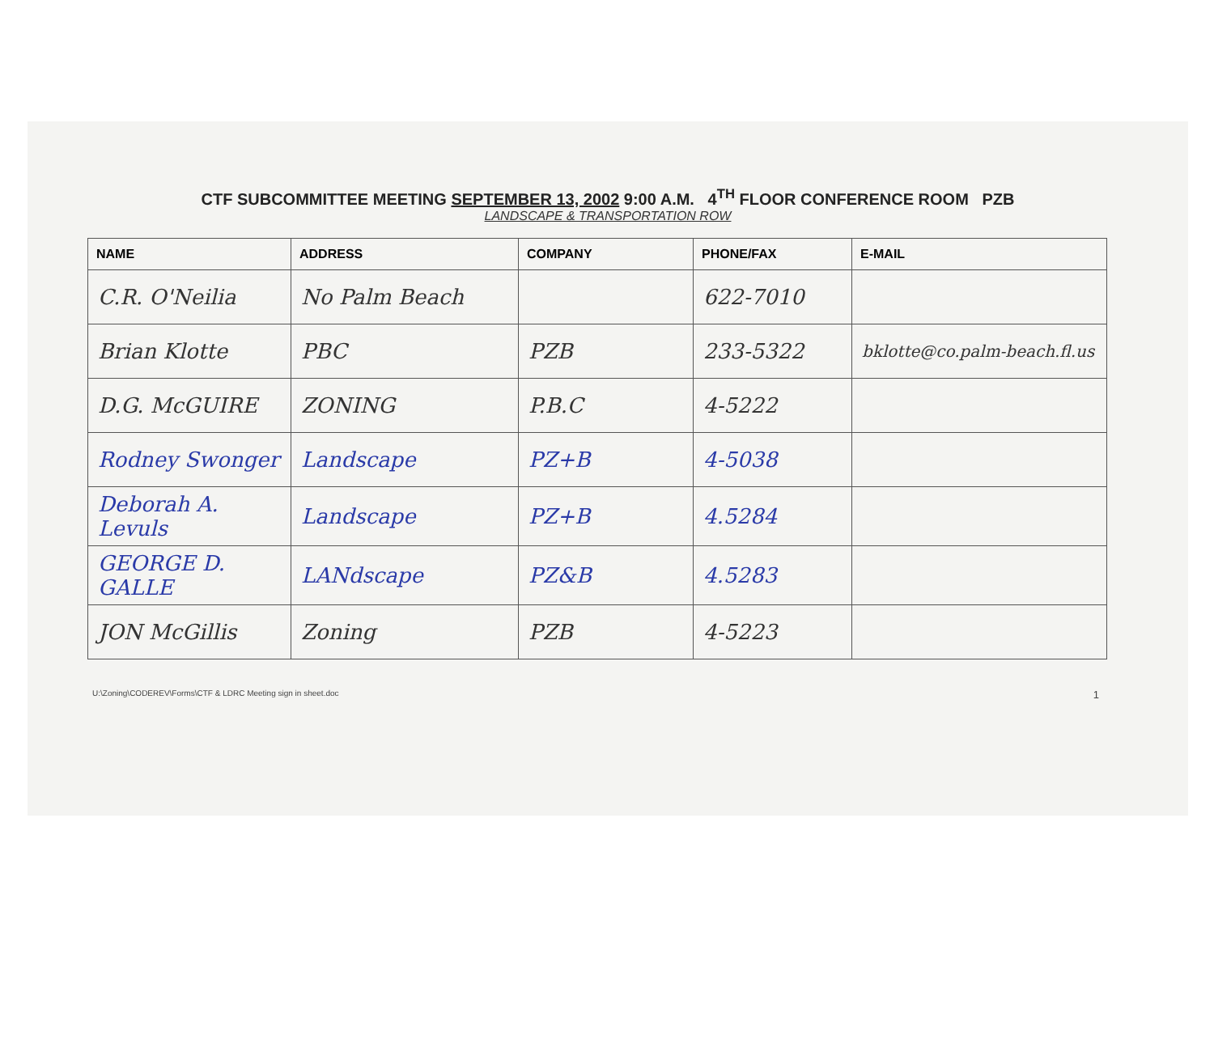CTF SUBCOMMITTEE MEETING SEPTEMBER 13, 2002 9:00 A.M. 4<sup>TH</sup> FLOOR CONFERENCE ROOM PZB
LANDSCAPE & TRANSPORTATION ROW
| NAME | ADDRESS | COMPANY | PHONE/FAX | E-MAIL |
| --- | --- | --- | --- | --- |
| C.R. O'Neilia | No Palm Beach | | 622-7010 | |
| Brian Klotte | PBC | PZB | 233-5322 | bklotte@co.palm-beach.fl.us |
| D.G. McGUIRE | ZONING | P.B.C | 4-5222 | |
| Rodney Swonger | Landscape | PZ+B | 4-5038 | |
| Deborah A. Levuls | Landscape | PZ+B | 4.5284 | |
| GEORGE D. GALLE | LANdscape | PZ&B | 4.5283 | |
| JON McGillis | Zoning | PZB | 4-5223 | |
U:\Zoning\CODEREV\Forms\CTF & LDRC Meeting sign in sheet.doc 1